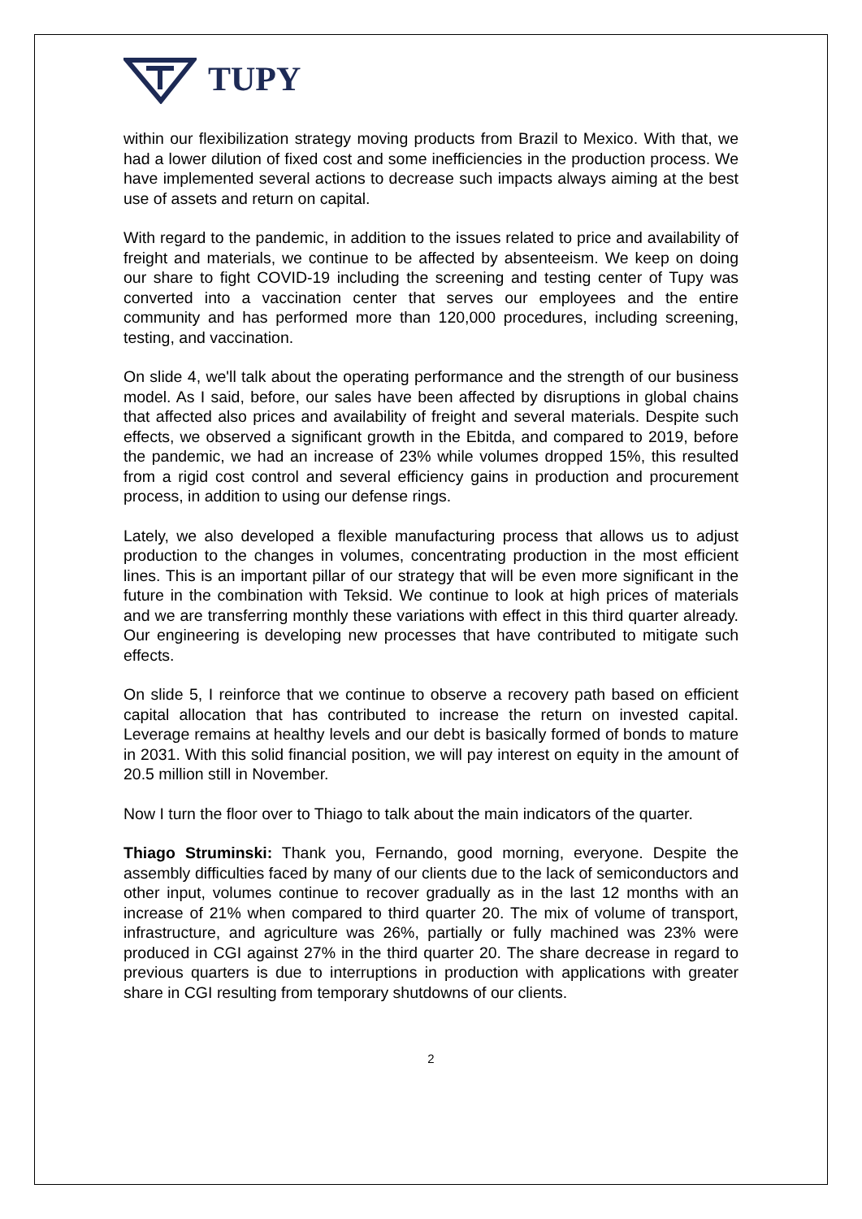TUPY
within our flexibilization strategy moving products from Brazil to Mexico. With that, we had a lower dilution of fixed cost and some inefficiencies in the production process. We have implemented several actions to decrease such impacts always aiming at the best use of assets and return on capital.
With regard to the pandemic, in addition to the issues related to price and availability of freight and materials, we continue to be affected by absenteeism. We keep on doing our share to fight COVID-19 including the screening and testing center of Tupy was converted into a vaccination center that serves our employees and the entire community and has performed more than 120,000 procedures, including screening, testing, and vaccination.
On slide 4, we'll talk about the operating performance and the strength of our business model. As I said, before, our sales have been affected by disruptions in global chains that affected also prices and availability of freight and several materials. Despite such effects, we observed a significant growth in the Ebitda, and compared to 2019, before the pandemic, we had an increase of 23% while volumes dropped 15%, this resulted from a rigid cost control and several efficiency gains in production and procurement process, in addition to using our defense rings.
Lately, we also developed a flexible manufacturing process that allows us to adjust production to the changes in volumes, concentrating production in the most efficient lines. This is an important pillar of our strategy that will be even more significant in the future in the combination with Teksid. We continue to look at high prices of materials and we are transferring monthly these variations with effect in this third quarter already. Our engineering is developing new processes that have contributed to mitigate such effects.
On slide 5, I reinforce that we continue to observe a recovery path based on efficient capital allocation that has contributed to increase the return on invested capital. Leverage remains at healthy levels and our debt is basically formed of bonds to mature in 2031. With this solid financial position, we will pay interest on equity in the amount of 20.5 million still in November.
Now I turn the floor over to Thiago to talk about the main indicators of the quarter.
Thiago Struminski: Thank you, Fernando, good morning, everyone. Despite the assembly difficulties faced by many of our clients due to the lack of semiconductors and other input, volumes continue to recover gradually as in the last 12 months with an increase of 21% when compared to third quarter 20. The mix of volume of transport, infrastructure, and agriculture was 26%, partially or fully machined was 23% were produced in CGI against 27% in the third quarter 20. The share decrease in regard to previous quarters is due to interruptions in production with applications with greater share in CGI resulting from temporary shutdowns of our clients.
2